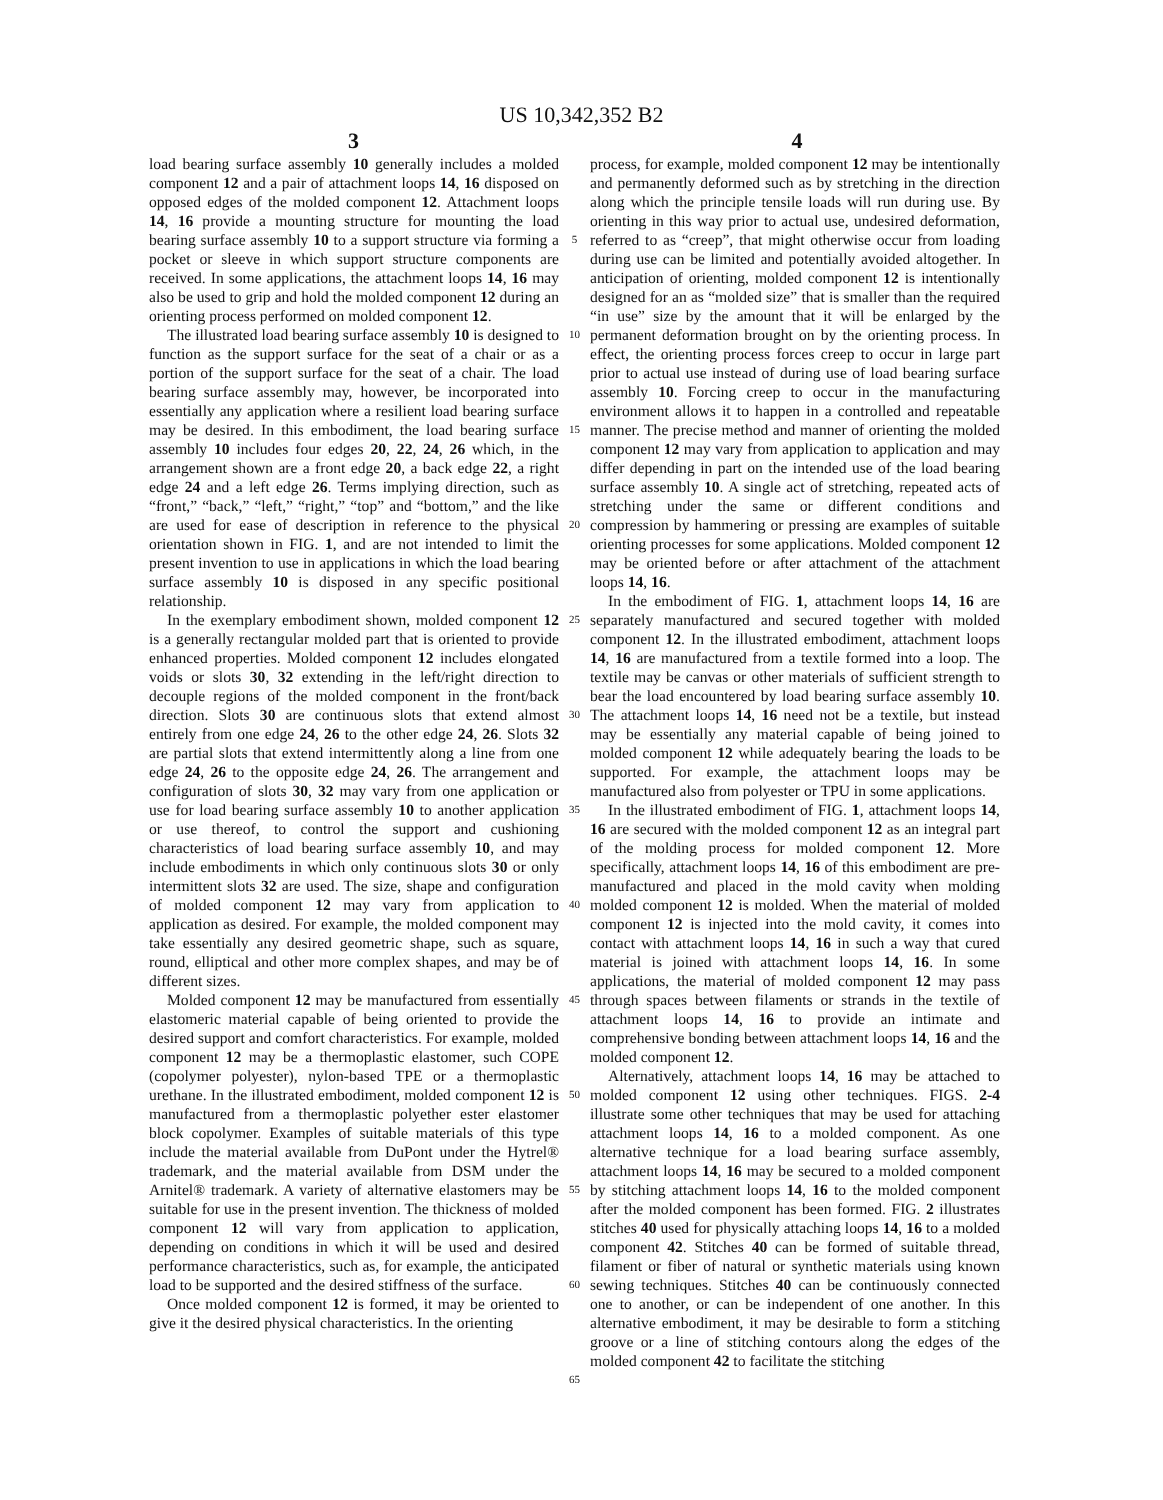US 10,342,352 B2
3 4
load bearing surface assembly 10 generally includes a molded component 12 and a pair of attachment loops 14, 16 disposed on opposed edges of the molded component 12. Attachment loops 14, 16 provide a mounting structure for mounting the load bearing surface assembly 10 to a support structure via forming a pocket or sleeve in which support structure components are received. In some applications, the attachment loops 14, 16 may also be used to grip and hold the molded component 12 during an orienting process performed on molded component 12.
The illustrated load bearing surface assembly 10 is designed to function as the support surface for the seat of a chair or as a portion of the support surface for the seat of a chair. The load bearing surface assembly may, however, be incorporated into essentially any application where a resilient load bearing surface may be desired. In this embodiment, the load bearing surface assembly 10 includes four edges 20, 22, 24, 26 which, in the arrangement shown are a front edge 20, a back edge 22, a right edge 24 and a left edge 26. Terms implying direction, such as “front,” “back,” “left,” “right,” “top” and “bottom,” and the like are used for ease of description in reference to the physical orientation shown in FIG. 1, and are not intended to limit the present invention to use in applications in which the load bearing surface assembly 10 is disposed in any specific positional relationship.
In the exemplary embodiment shown, molded component 12 is a generally rectangular molded part that is oriented to provide enhanced properties. Molded component 12 includes elongated voids or slots 30, 32 extending in the left/right direction to decouple regions of the molded component in the front/back direction. Slots 30 are continuous slots that extend almost entirely from one edge 24, 26 to the other edge 24, 26. Slots 32 are partial slots that extend intermittently along a line from one edge 24, 26 to the opposite edge 24, 26. The arrangement and configuration of slots 30, 32 may vary from one application or use for load bearing surface assembly 10 to another application or use thereof, to control the support and cushioning characteristics of load bearing surface assembly 10, and may include embodiments in which only continuous slots 30 or only intermittent slots 32 are used. The size, shape and configuration of molded component 12 may vary from application to application as desired. For example, the molded component may take essentially any desired geometric shape, such as square, round, elliptical and other more complex shapes, and may be of different sizes.
Molded component 12 may be manufactured from essentially elastomeric material capable of being oriented to provide the desired support and comfort characteristics. For example, molded component 12 may be a thermoplastic elastomer, such COPE (copolymer polyester), nylon-based TPE or a thermoplastic urethane. In the illustrated embodiment, molded component 12 is manufactured from a thermoplastic polyether ester elastomer block copolymer. Examples of suitable materials of this type include the material available from DuPont under the Hytrel® trademark, and the material available from DSM under the Arnitel® trademark. A variety of alternative elastomers may be suitable for use in the present invention. The thickness of molded component 12 will vary from application to application, depending on conditions in which it will be used and desired performance characteristics, such as, for example, the anticipated load to be supported and the desired stiffness of the surface.
Once molded component 12 is formed, it may be oriented to give it the desired physical characteristics. In the orienting
5
10
15
20
25
30
35
40
45
50
55
60
65
process, for example, molded component 12 may be intentionally and permanently deformed such as by stretching in the direction along which the principle tensile loads will run during use. By orienting in this way prior to actual use, undesired deformation, referred to as “creep”, that might otherwise occur from loading during use can be limited and potentially avoided altogether. In anticipation of orienting, molded component 12 is intentionally designed for an as “molded size” that is smaller than the required “in use” size by the amount that it will be enlarged by the permanent deformation brought on by the orienting process. In effect, the orienting process forces creep to occur in large part prior to actual use instead of during use of load bearing surface assembly 10. Forcing creep to occur in the manufacturing environment allows it to happen in a controlled and repeatable manner. The precise method and manner of orienting the molded component 12 may vary from application to application and may differ depending in part on the intended use of the load bearing surface assembly 10. A single act of stretching, repeated acts of stretching under the same or different conditions and compression by hammering or pressing are examples of suitable orienting processes for some applications. Molded component 12 may be oriented before or after attachment of the attachment loops 14, 16.
In the embodiment of FIG. 1, attachment loops 14, 16 are separately manufactured and secured together with molded component 12. In the illustrated embodiment, attachment loops 14, 16 are manufactured from a textile formed into a loop. The textile may be canvas or other materials of sufficient strength to bear the load encountered by load bearing surface assembly 10. The attachment loops 14, 16 need not be a textile, but instead may be essentially any material capable of being joined to molded component 12 while adequately bearing the loads to be supported. For example, the attachment loops may be manufactured also from polyester or TPU in some applications.
In the illustrated embodiment of FIG. 1, attachment loops 14, 16 are secured with the molded component 12 as an integral part of the molding process for molded component 12. More specifically, attachment loops 14, 16 of this embodiment are pre-manufactured and placed in the mold cavity when molding molded component 12 is molded. When the material of molded component 12 is injected into the mold cavity, it comes into contact with attachment loops 14, 16 in such a way that cured material is joined with attachment loops 14, 16. In some applications, the material of molded component 12 may pass through spaces between filaments or strands in the textile of attachment loops 14, 16 to provide an intimate and comprehensive bonding between attachment loops 14, 16 and the molded component 12.
Alternatively, attachment loops 14, 16 may be attached to molded component 12 using other techniques. FIGS. 2-4 illustrate some other techniques that may be used for attaching attachment loops 14, 16 to a molded component. As one alternative technique for a load bearing surface assembly, attachment loops 14, 16 may be secured to a molded component by stitching attachment loops 14, 16 to the molded component after the molded component has been formed. FIG. 2 illustrates stitches 40 used for physically attaching loops 14, 16 to a molded component 42. Stitches 40 can be formed of suitable thread, filament or fiber of natural or synthetic materials using known sewing techniques. Stitches 40 can be continuously connected one to another, or can be independent of one another. In this alternative embodiment, it may be desirable to form a stitching groove or a line of stitching contours along the edges of the molded component 42 to facilitate the stitching